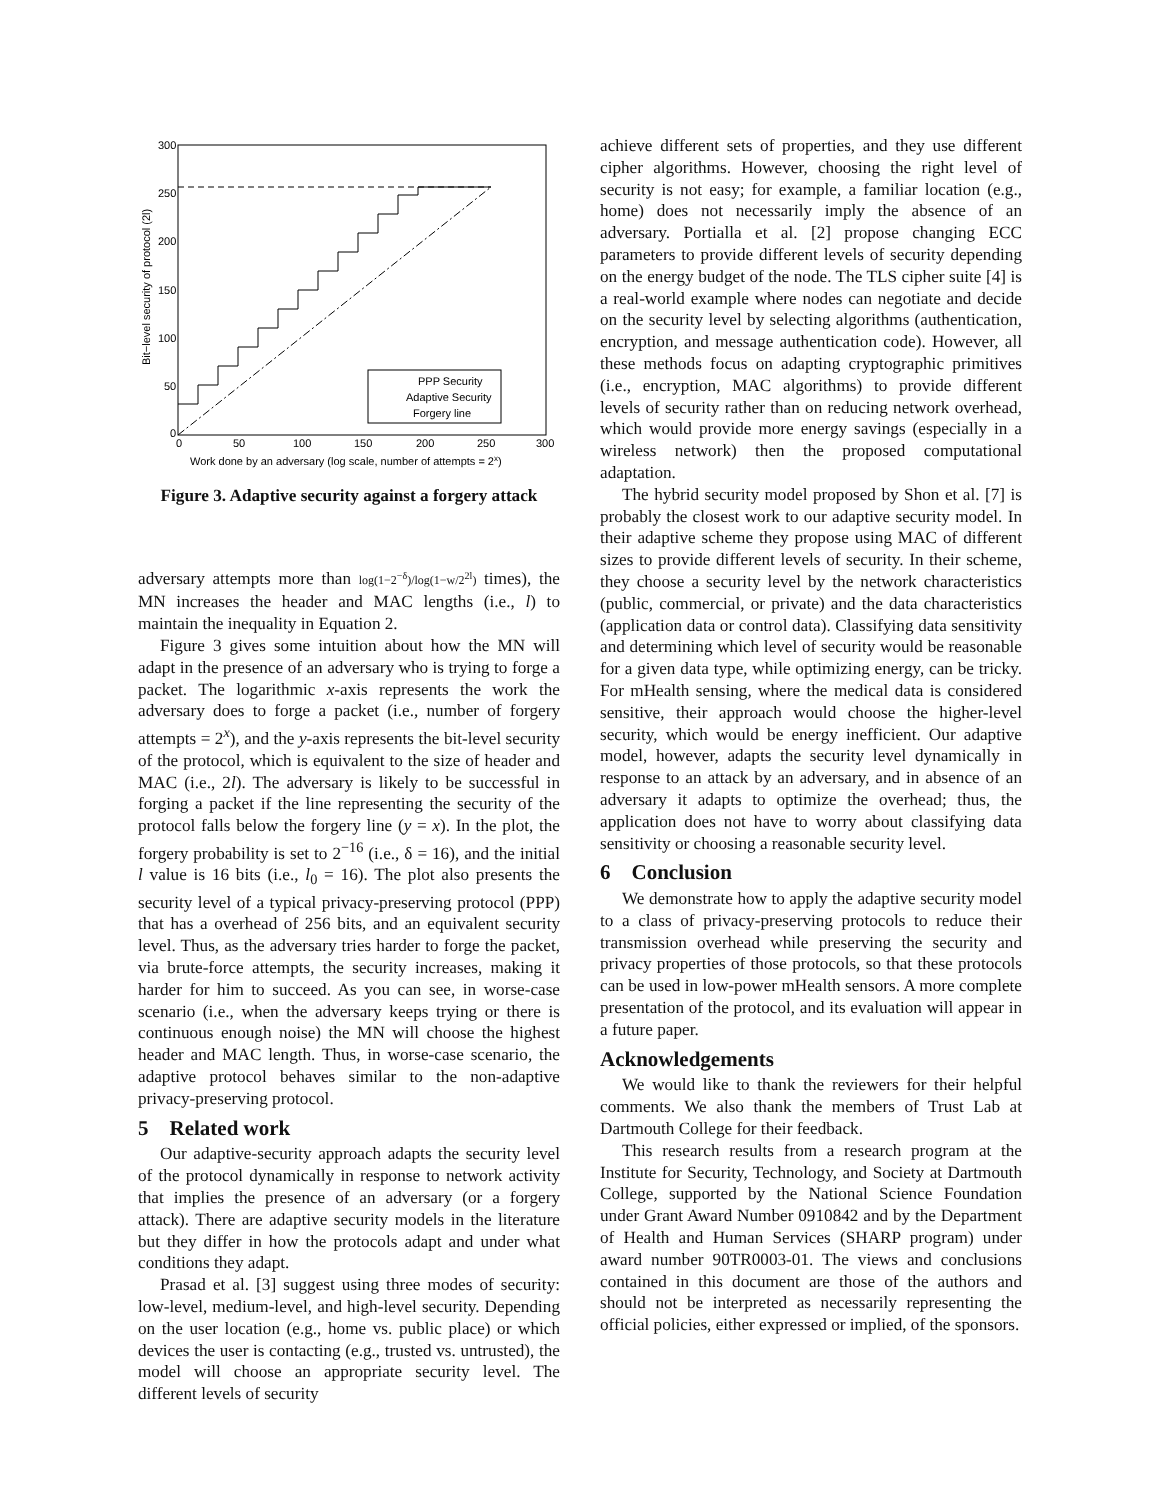300
250
200
150
100
50
0
0
50
100
150
200
250
300
Work done by an adversary (log scale, number of attempts = 2x)
Bit−level security of protocol (2l)
PPP Security
Adaptive Security
Forgery line
Figure 3. Adaptive security against a forgery attack
adversary attempts more than log(1−2<sup>−δ</sup>)/log(1−w/2<sup>2l</sup>) times), the MN increases the header and MAC lengths (i.e., l) to maintain the inequality in Equation 2.
Figure 3 gives some intuition about how the MN will adapt in the presence of an adversary who is trying to forge a packet. The logarithmic x-axis represents the work the adversary does to forge a packet (i.e., number of forgery attempts = 2<sup>x</sup>), and the y-axis represents the bit-level security of the protocol, which is equivalent to the size of header and MAC (i.e., 2l). The adversary is likely to be successful in forging a packet if the line representing the security of the protocol falls below the forgery line (y = x). In the plot, the forgery probability is set to 2<sup>−16</sup> (i.e., δ = 16), and the initial l value is 16 bits (i.e., l<sub>0</sub> = 16). The plot also presents the security level of a typical privacy-preserving protocol (PPP) that has a overhead of 256 bits, and an equivalent security level. Thus, as the adversary tries harder to forge the packet, via brute-force attempts, the security increases, making it harder for him to succeed. As you can see, in worse-case scenario (i.e., when the adversary keeps trying or there is continuous enough noise) the MN will choose the highest header and MAC length. Thus, in worse-case scenario, the adaptive protocol behaves similar to the non-adaptive privacy-preserving protocol.
5 Related work
Our adaptive-security approach adapts the security level of the protocol dynamically in response to network activity that implies the presence of an adversary (or a forgery attack). There are adaptive security models in the literature but they differ in how the protocols adapt and under what conditions they adapt.
Prasad et al. [3] suggest using three modes of security: low-level, medium-level, and high-level security. Depending on the user location (e.g., home vs. public place) or which devices the user is contacting (e.g., trusted vs. untrusted), the model will choose an appropriate security level. The different levels of security
achieve different sets of properties, and they use different cipher algorithms. However, choosing the right level of security is not easy; for example, a familiar location (e.g., home) does not necessarily imply the absence of an adversary. Portialla et al. [2] propose changing ECC parameters to provide different levels of security depending on the energy budget of the node. The TLS cipher suite [4] is a real-world example where nodes can negotiate and decide on the security level by selecting algorithms (authentication, encryption, and message authentication code). However, all these methods focus on adapting cryptographic primitives (i.e., encryption, MAC algorithms) to provide different levels of security rather than on reducing network overhead, which would provide more energy savings (especially in a wireless network) then the proposed computational adaptation.
The hybrid security model proposed by Shon et al. [7] is probably the closest work to our adaptive security model. In their adaptive scheme they propose using MAC of different sizes to provide different levels of security. In their scheme, they choose a security level by the network characteristics (public, commercial, or private) and the data characteristics (application data or control data). Classifying data sensitivity and determining which level of security would be reasonable for a given data type, while optimizing energy, can be tricky. For mHealth sensing, where the medical data is considered sensitive, their approach would choose the higher-level security, which would be energy inefficient. Our adaptive model, however, adapts the security level dynamically in response to an attack by an adversary, and in absence of an adversary it adapts to optimize the overhead; thus, the application does not have to worry about classifying data sensitivity or choosing a reasonable security level.
6 Conclusion
We demonstrate how to apply the adaptive security model to a class of privacy-preserving protocols to reduce their transmission overhead while preserving the security and privacy properties of those protocols, so that these protocols can be used in low-power mHealth sensors. A more complete presentation of the protocol, and its evaluation will appear in a future paper.
Acknowledgements
We would like to thank the reviewers for their helpful comments. We also thank the members of Trust Lab at Dartmouth College for their feedback.
This research results from a research program at the Institute for Security, Technology, and Society at Dartmouth College, supported by the National Science Foundation under Grant Award Number 0910842 and by the Department of Health and Human Services (SHARP program) under award number 90TR0003-01. The views and conclusions contained in this document are those of the authors and should not be interpreted as necessarily representing the official policies, either expressed or implied, of the sponsors.